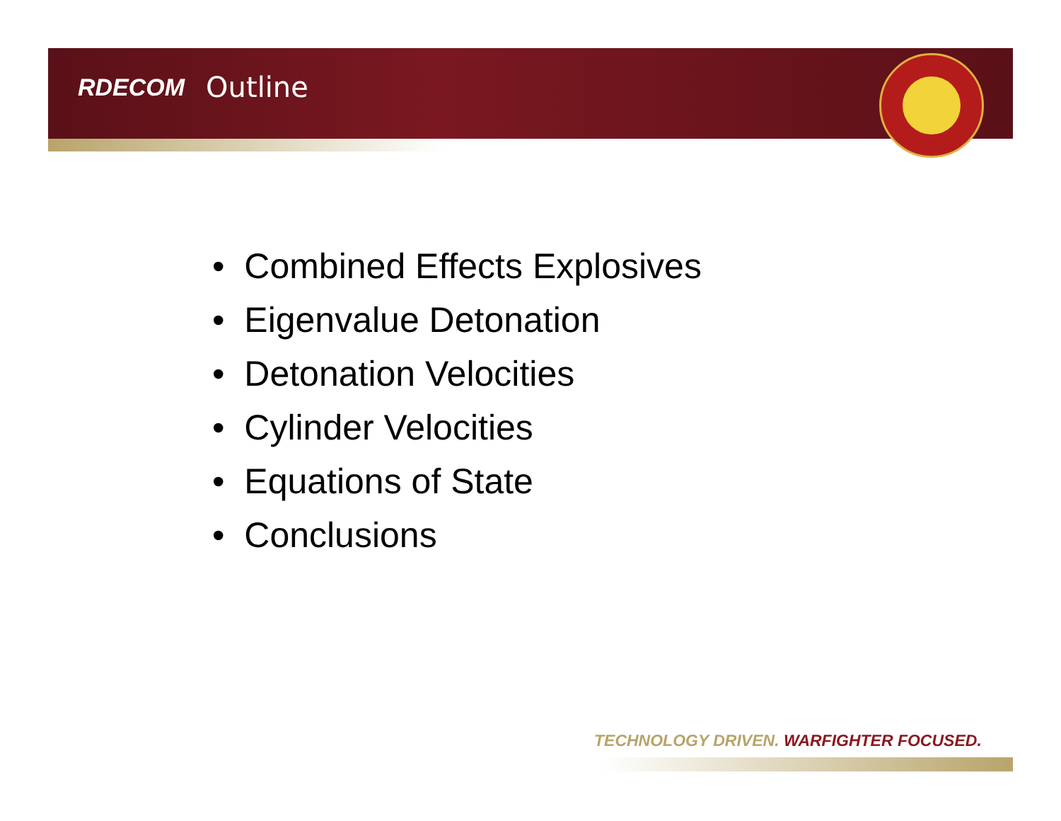RDECOM Outline
• Combined Effects Explosives
• Eigenvalue Detonation
• Detonation Velocities
• Cylinder Velocities
• Equations of State
• Conclusions
TECHNOLOGY DRIVEN. WARFIGHTER FOCUSED.